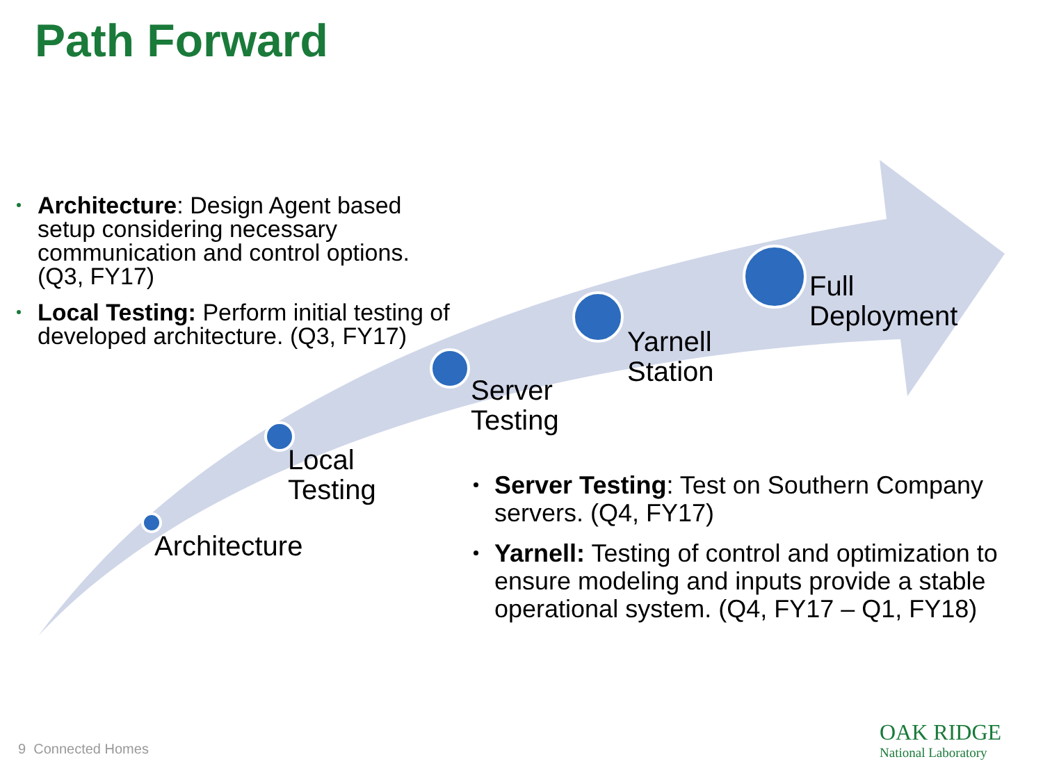Path Forward
Architecture: Design Agent based setup considering necessary communication and control options. (Q3, FY17)
Local Testing: Perform initial testing of developed architecture. (Q3, FY17)
Full
Deployment
Yarnell
Station
Server
Testing
Local
Testing
Architecture
Server Testing: Test on Southern Company servers. (Q4, FY17)
Yarnell: Testing of control and optimization to ensure modeling and inputs provide a stable operational system. (Q4, FY17 – Q1, FY18)
9 Connected Homes
OAK RIDGE
National Laboratory